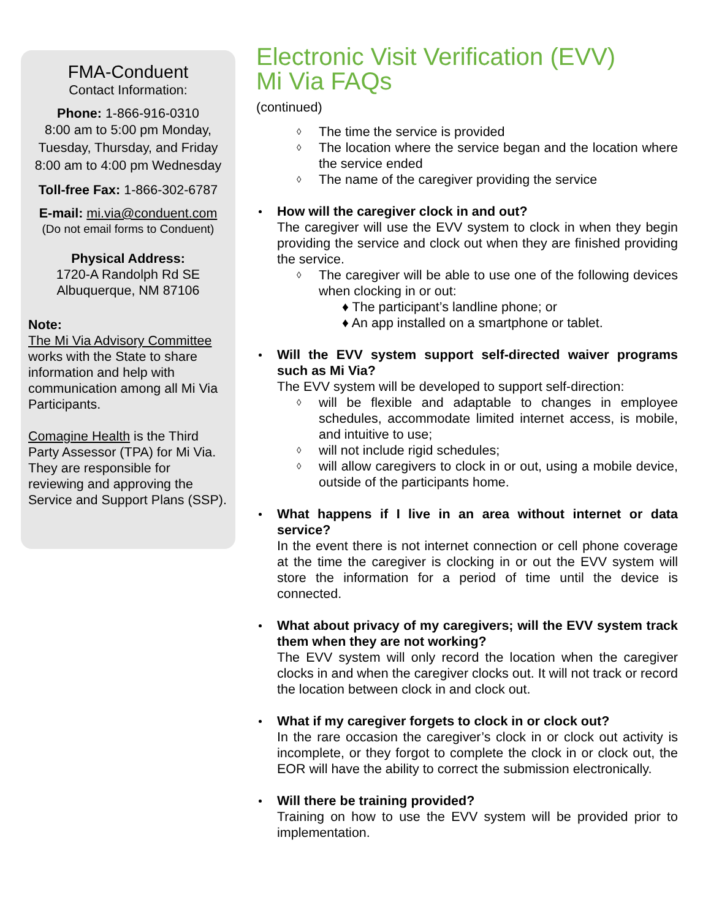FMA-Conduent
Contact Information:
Phone: 1-866-916-0310
8:00 am to 5:00 pm Monday, Tuesday, Thursday, and Friday 8:00 am to 4:00 pm Wednesday
Toll-free Fax: 1-866-302-6787
E-mail: mi.via@conduent.com
(Do not email forms to Conduent)
Physical Address:
1720-A Randolph Rd SE
Albuquerque, NM 87106
Note:
The Mi Via Advisory Committee works with the State to share information and help with communication among all Mi Via Participants.
Comagine Health is the Third Party Assessor (TPA) for Mi Via. They are responsible for reviewing and approving the Service and Support Plans (SSP).
Electronic Visit Verification (EVV)
Mi Via FAQs
(continued)
◊ The time the service is provided
◊ The location where the service began and the location where the service ended
◊ The name of the caregiver providing the service
How will the caregiver clock in and out?
The caregiver will use the EVV system to clock in when they begin providing the service and clock out when they are finished providing the service.
◊ The caregiver will be able to use one of the following devices when clocking in or out:
♦ The participant’s landline phone; or
♦ An app installed on a smartphone or tablet.
Will the EVV system support self-directed waiver programs such as Mi Via?
The EVV system will be developed to support self-direction:
◊ will be flexible and adaptable to changes in employee schedules, accommodate limited internet access, is mobile, and intuitive to use;
◊ will not include rigid schedules;
◊ will allow caregivers to clock in or out, using a mobile device, outside of the participants home.
What happens if I live in an area without internet or data service?
In the event there is not internet connection or cell phone coverage at the time the caregiver is clocking in or out the EVV system will store the information for a period of time until the device is connected.
What about privacy of my caregivers; will the EVV system track them when they are not working?
The EVV system will only record the location when the caregiver clocks in and when the caregiver clocks out. It will not track or record the location between clock in and clock out.
What if my caregiver forgets to clock in or clock out?
In the rare occasion the caregiver’s clock in or clock out activity is incomplete, or they forgot to complete the clock in or clock out, the EOR will have the ability to correct the submission electronically.
Will there be training provided?
Training on how to use the EVV system will be provided prior to implementation.